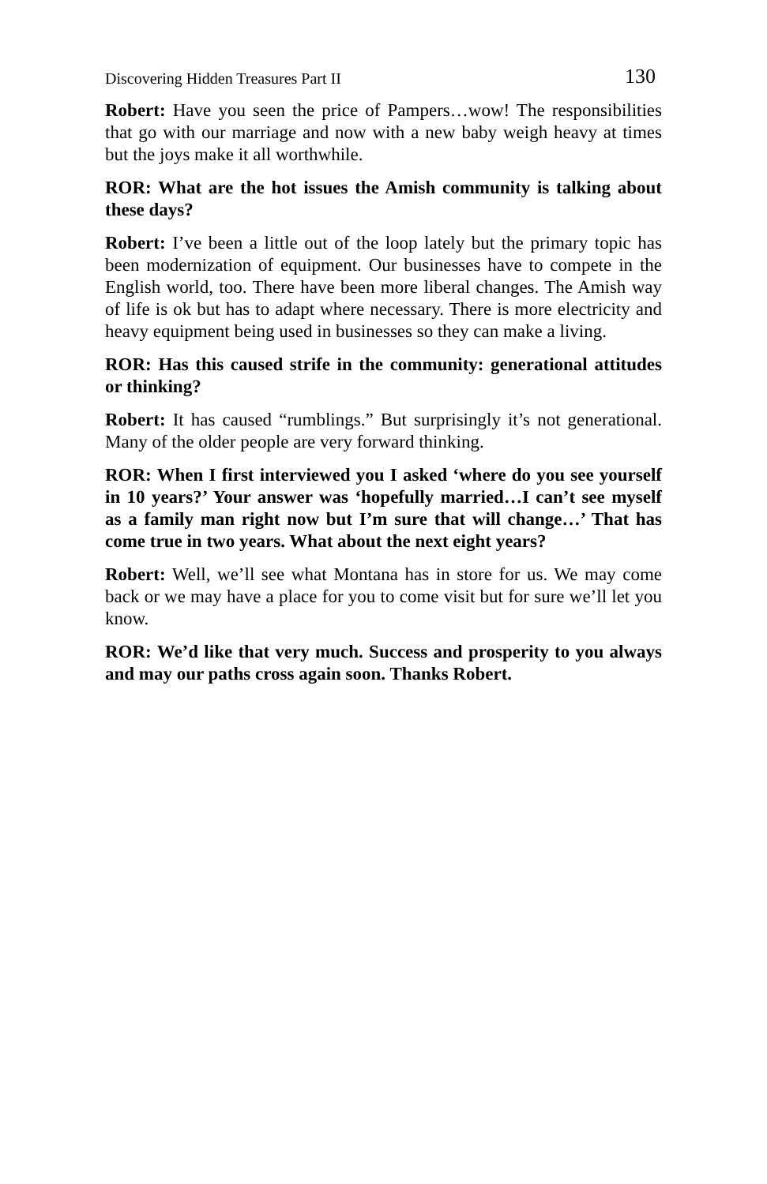Discovering Hidden Treasures Part II 130
Robert: Have you seen the price of Pampers…wow! The responsibilities that go with our marriage and now with a new baby weigh heavy at times but the joys make it all worthwhile.
ROR: What are the hot issues the Amish community is talking about these days?
Robert: I’ve been a little out of the loop lately but the primary topic has been modernization of equipment. Our businesses have to compete in the English world, too. There have been more liberal changes. The Amish way of life is ok but has to adapt where necessary. There is more electricity and heavy equipment being used in businesses so they can make a living.
ROR: Has this caused strife in the community: generational attitudes or thinking?
Robert: It has caused “rumblings.” But surprisingly it’s not generational. Many of the older people are very forward thinking.
ROR: When I first interviewed you I asked ‘where do you see yourself in 10 years?’ Your answer was ‘hopefully married…I can’t see myself as a family man right now but I’m sure that will change…’ That has come true in two years. What about the next eight years?
Robert: Well, we’ll see what Montana has in store for us. We may come back or we may have a place for you to come visit but for sure we’ll let you know.
ROR: We’d like that very much. Success and prosperity to you always and may our paths cross again soon. Thanks Robert.